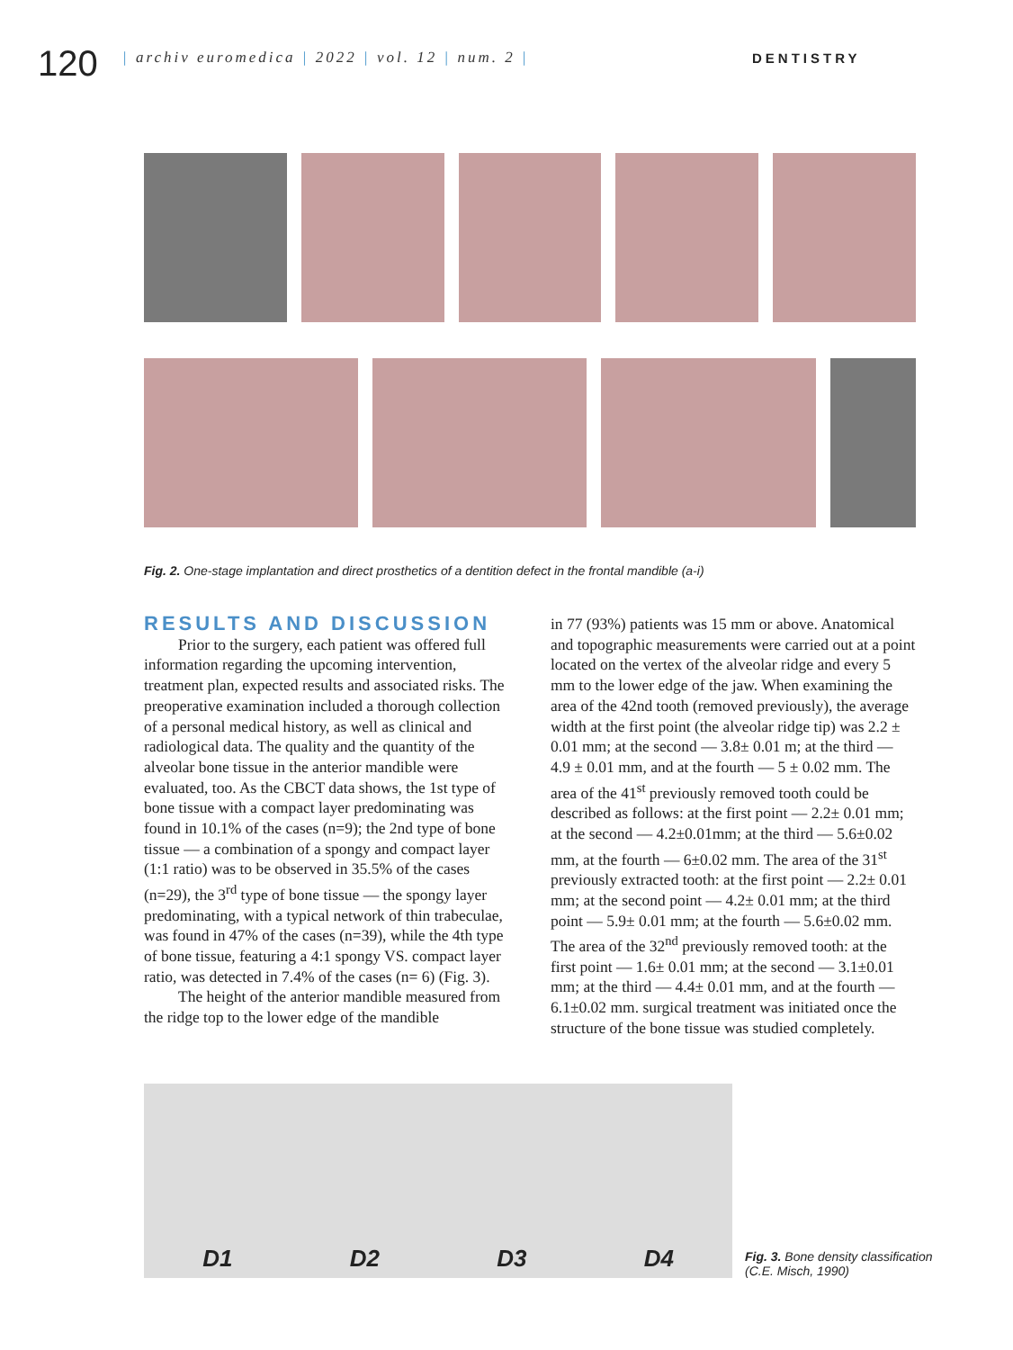120
| archiv euromedica | 2022 | vol. 12 | num. 2 | DENTISTRY
Fig. 2. One-stage implantation and direct prosthetics of a dentition defect in the frontal mandible (a-i)
RESULTS AND DISCUSSION
Prior to the surgery, each patient was offered full information regarding the upcoming intervention, treatment plan, expected results and associated risks. The preoperative examination included a thorough collection of a personal medical history, as well as clinical and radiological data. The quality and the quantity of the alveolar bone tissue in the anterior mandible were evaluated, too. As the CBCT data shows, the 1st type of bone tissue with a compact layer predominating was found in 10.1% of the cases (n=9); the 2nd type of bone tissue — a combination of a spongy and compact layer (1:1 ratio) was to be observed in 35.5% of the cases (n=29), the 3<sup>rd</sup> type of bone tissue — the spongy layer predominating, with a typical network of thin trabeculae, was found in 47% of the cases (n=39), while the 4th type of bone tissue, featuring a 4:1 spongy VS. compact layer ratio, was detected in 7.4% of the cases (n= 6) (Fig. 3).
The height of the anterior mandible measured from the ridge top to the lower edge of the mandible
in 77 (93%) patients was 15 mm or above. Anatomical and topographic measurements were carried out at a point located on the vertex of the alveolar ridge and every 5 mm to the lower edge of the jaw. When examining the area of the 42nd tooth (removed previously), the average width at the first point (the alveolar ridge tip) was 2.2 ± 0.01 mm; at the second — 3.8± 0.01 m; at the third — 4.9 ± 0.01 mm, and at the fourth — 5 ± 0.02 mm. The area of the 41<sup>st</sup> previously removed tooth could be described as follows: at the first point — 2.2± 0.01 mm; at the second — 4.2±0.01mm; at the third — 5.6±0.02 mm, at the fourth — 6±0.02 mm. The area of the 31<sup>st</sup> previously extracted tooth: at the first point — 2.2± 0.01 mm; at the second point — 4.2± 0.01 mm; at the third point — 5.9± 0.01 mm; at the fourth — 5.6±0.02 mm. The area of the 32<sup>nd</sup> previously removed tooth: at the first point — 1.6± 0.01 mm; at the second — 3.1±0.01 mm; at the third — 4.4± 0.01 mm, and at the fourth — 6.1±0.02 mm. surgical treatment was initiated once the structure of the bone tissue was studied completely.
D1 D2 D3 D4
Fig. 3. Bone density classification
(C.E. Misch, 1990)